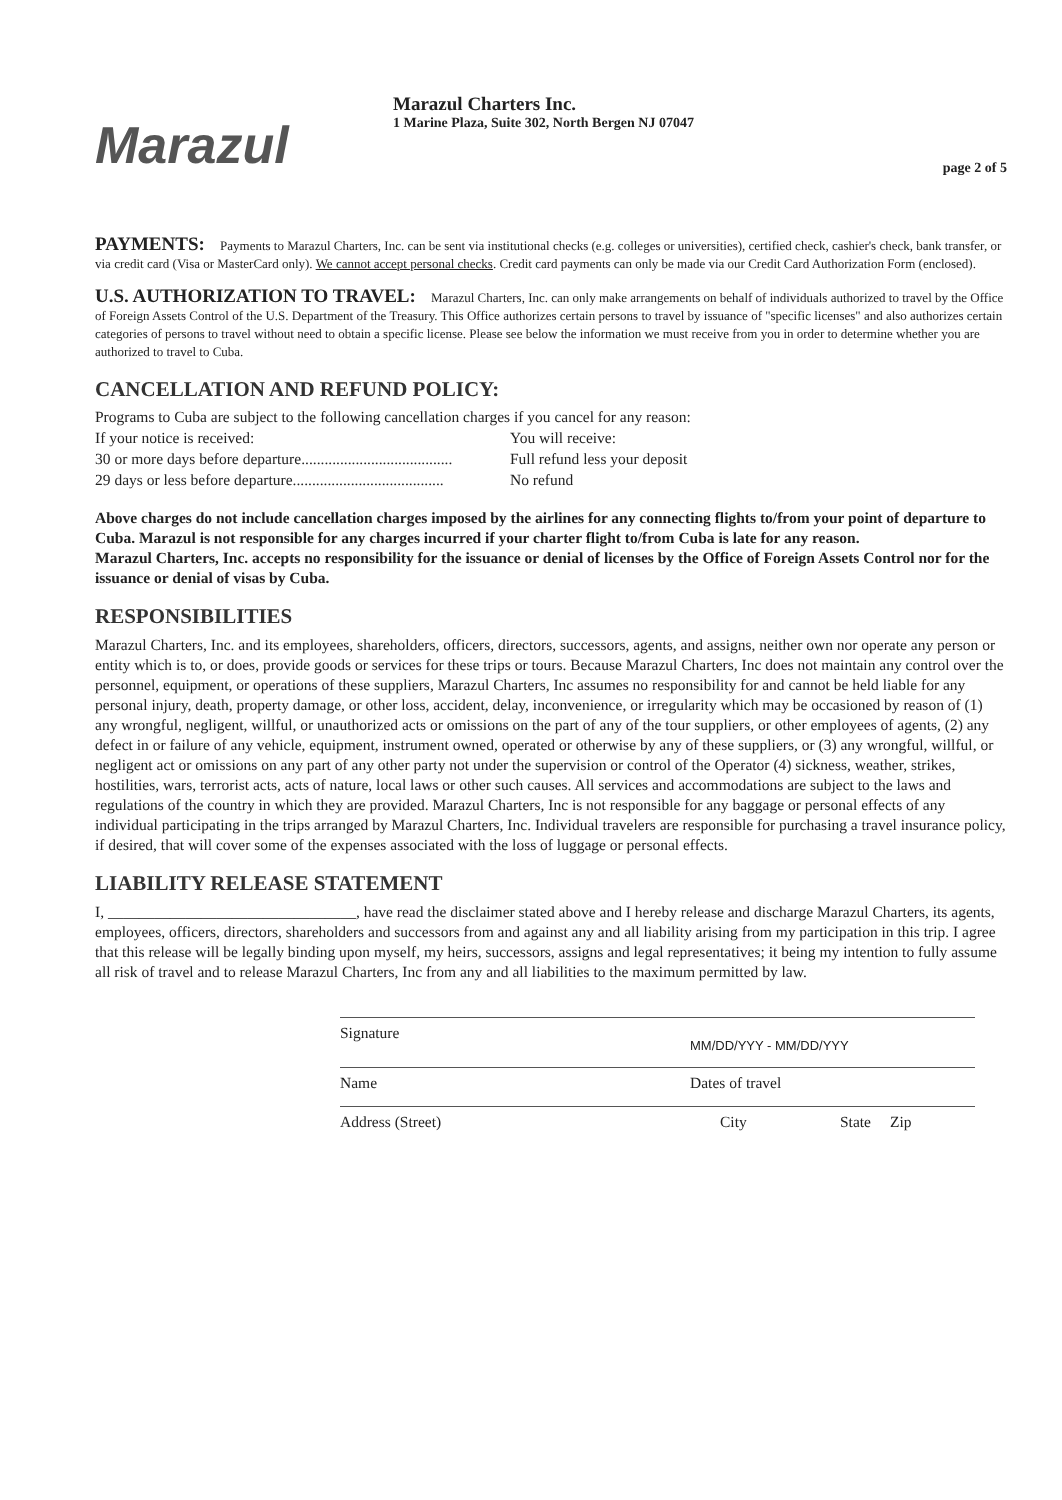Marazul
Marazul Charters Inc.
1 Marine Plaza, Suite 302, North Bergen NJ 07047
page 2 of 5
PAYMENTS: Payments to Marazul Charters, Inc. can be sent via institutional checks (e.g. colleges or universities), certified check, cashier's check, bank transfer, or via credit card (Visa or MasterCard only). We cannot accept personal checks. Credit card payments can only be made via our Credit Card Authorization Form (enclosed).
U.S. AUTHORIZATION TO TRAVEL: Marazul Charters, Inc. can only make arrangements on behalf of individuals authorized to travel by the Office of Foreign Assets Control of the U.S. Department of the Treasury. This Office authorizes certain persons to travel by issuance of "specific licenses" and also authorizes certain categories of persons to travel without need to obtain a specific license. Please see below the information we must receive from you in order to determine whether you are authorized to travel to Cuba.
CANCELLATION AND REFUND POLICY:
Programs to Cuba are subject to the following cancellation charges if you cancel for any reason:
If your notice is received: You will receive:
30 or more days before departure....................................... Full refund less your deposit
29 days or less before departure....................................... No refund
Above charges do not include cancellation charges imposed by the airlines for any connecting flights to/from your point of departure to Cuba. Marazul is not responsible for any charges incurred if your charter flight to/from Cuba is late for any reason.
Marazul Charters, Inc. accepts no responsibility for the issuance or denial of licenses by the Office of Foreign Assets Control nor for the issuance or denial of visas by Cuba.
RESPONSIBILITIES
Marazul Charters, Inc. and its employees, shareholders, officers, directors, successors, agents, and assigns, neither own nor operate any person or entity which is to, or does, provide goods or services for these trips or tours. Because Marazul Charters, Inc does not maintain any control over the personnel, equipment, or operations of these suppliers, Marazul Charters, Inc assumes no responsibility for and cannot be held liable for any personal injury, death, property damage, or other loss, accident, delay, inconvenience, or irregularity which may be occasioned by reason of (1) any wrongful, negligent, willful, or unauthorized acts or omissions on the part of any of the tour suppliers, or other employees of agents, (2) any defect in or failure of any vehicle, equipment, instrument owned, operated or otherwise by any of these suppliers, or (3) any wrongful, willful, or negligent act or omissions on any part of any other party not under the supervision or control of the Operator (4) sickness, weather, strikes, hostilities, wars, terrorist acts, acts of nature, local laws or other such causes. All services and accommodations are subject to the laws and regulations of the country in which they are provided. Marazul Charters, Inc is not responsible for any baggage or personal effects of any individual participating in the trips arranged by Marazul Charters, Inc. Individual travelers are responsible for purchasing a travel insurance policy, if desired, that will cover some of the expenses associated with the loss of luggage or personal effects.
LIABILITY RELEASE STATEMENT
I, ________________________________, have read the disclaimer stated above and I hereby release and discharge Marazul Charters, its agents, employees, officers, directors, shareholders and successors from and against any and all liability arising from my participation in this trip. I agree that this release will be legally binding upon myself, my heirs, successors, assigns and legal representatives; it being my intention to fully assume all risk of travel and to release Marazul Charters, Inc from any and all liabilities to the maximum permitted by law.
Signature MM/DD/YYY - MM/DD/YYY
Name Dates of travel
Address (Street) City State Zip